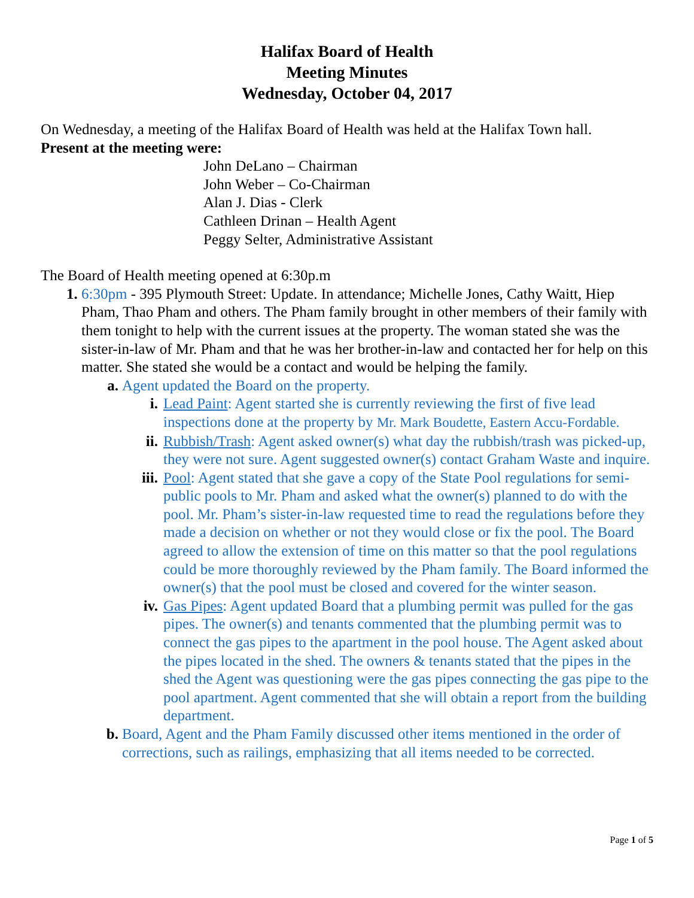Halifax Board of Health
Meeting Minutes
Wednesday, October 04, 2017
On Wednesday, a meeting of the Halifax Board of Health was held at the Halifax Town hall.
Present at the meeting were:
John DeLano – Chairman
John Weber – Co-Chairman
Alan J. Dias - Clerk
Cathleen Drinan – Health Agent
Peggy Selter, Administrative Assistant
The Board of Health meeting opened at 6:30p.m
1. 6:30pm - 395 Plymouth Street: Update. In attendance; Michelle Jones, Cathy Waitt, Hiep Pham, Thao Pham and others. The Pham family brought in other members of their family with them tonight to help with the current issues at the property. The woman stated she was the sister-in-law of Mr. Pham and that he was her brother-in-law and contacted her for help on this matter. She stated she would be a contact and would be helping the family.
a. Agent updated the Board on the property.
i. Lead Paint: Agent started she is currently reviewing the first of five lead inspections done at the property by Mr. Mark Boudette, Eastern Accu-Fordable.
ii. Rubbish/Trash: Agent asked owner(s) what day the rubbish/trash was picked-up, they were not sure. Agent suggested owner(s) contact Graham Waste and inquire.
iii. Pool: Agent stated that she gave a copy of the State Pool regulations for semi-public pools to Mr. Pham and asked what the owner(s) planned to do with the pool. Mr. Pham’s sister-in-law requested time to read the regulations before they made a decision on whether or not they would close or fix the pool. The Board agreed to allow the extension of time on this matter so that the pool regulations could be more thoroughly reviewed by the Pham family. The Board informed the owner(s) that the pool must be closed and covered for the winter season.
iv. Gas Pipes: Agent updated Board that a plumbing permit was pulled for the gas pipes. The owner(s) and tenants commented that the plumbing permit was to connect the gas pipes to the apartment in the pool house. The Agent asked about the pipes located in the shed. The owners & tenants stated that the pipes in the shed the Agent was questioning were the gas pipes connecting the gas pipe to the pool apartment. Agent commented that she will obtain a report from the building department.
b. Board, Agent and the Pham Family discussed other items mentioned in the order of corrections, such as railings, emphasizing that all items needed to be corrected.
Page 1 of 5